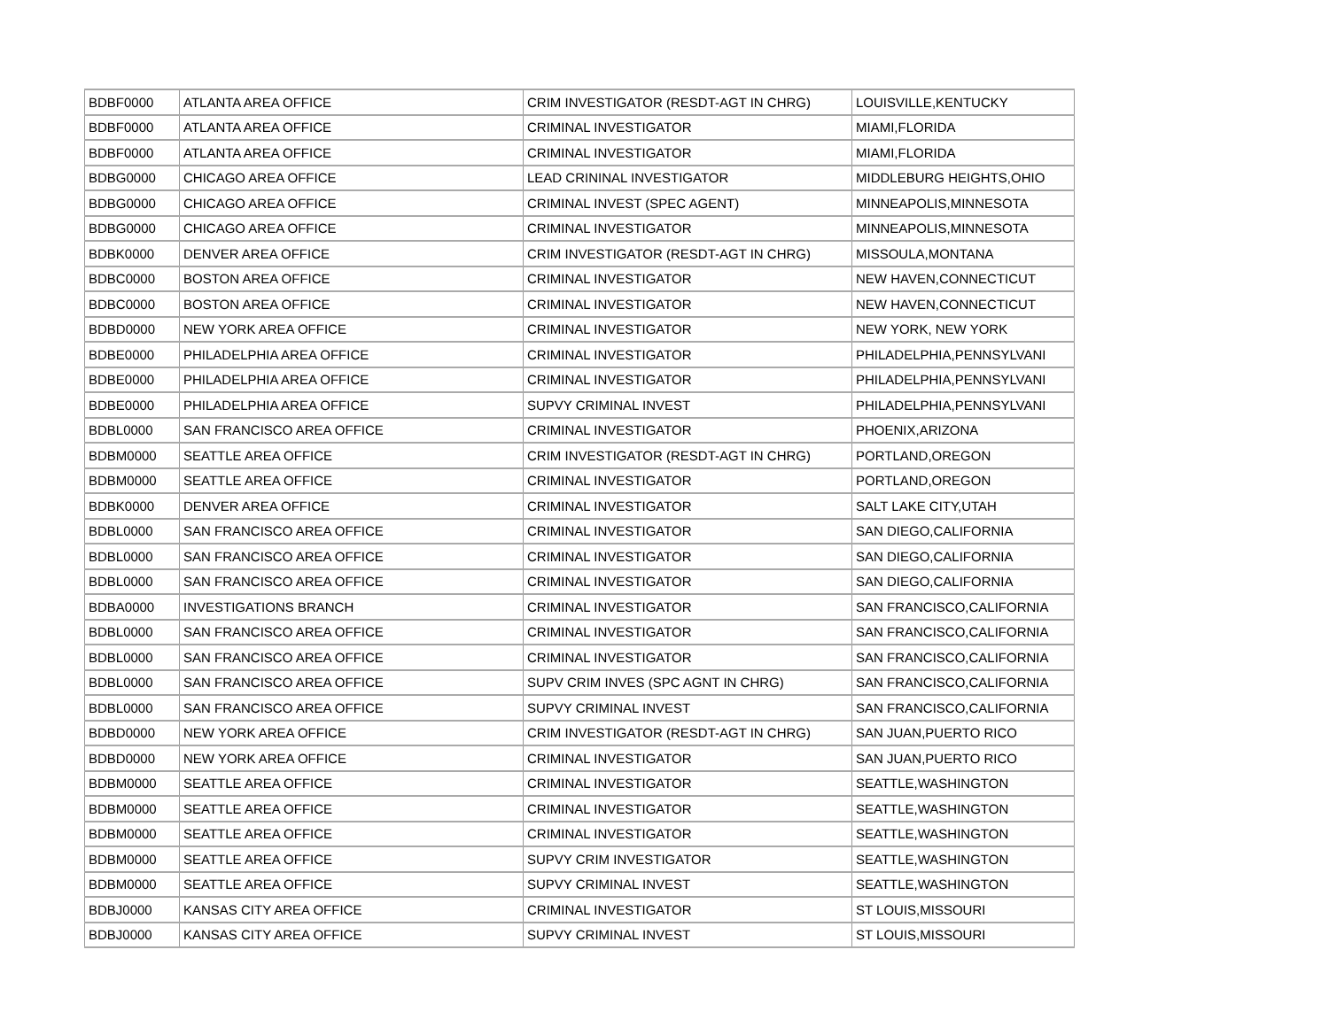| BDBF0000 | ATLANTA AREA OFFICE | CRIM INVESTIGATOR (RESDT-AGT IN CHRG) | LOUISVILLE,KENTUCKY |
| BDBF0000 | ATLANTA AREA OFFICE | CRIMINAL INVESTIGATOR | MIAMI,FLORIDA |
| BDBF0000 | ATLANTA AREA OFFICE | CRIMINAL INVESTIGATOR | MIAMI,FLORIDA |
| BDBG0000 | CHICAGO AREA OFFICE | LEAD CRININAL INVESTIGATOR | MIDDLEBURG HEIGHTS,OHIO |
| BDBG0000 | CHICAGO AREA OFFICE | CRIMINAL INVEST (SPEC AGENT) | MINNEAPOLIS,MINNESOTA |
| BDBG0000 | CHICAGO AREA OFFICE | CRIMINAL INVESTIGATOR | MINNEAPOLIS,MINNESOTA |
| BDBK0000 | DENVER AREA OFFICE | CRIM INVESTIGATOR (RESDT-AGT IN CHRG) | MISSOULA,MONTANA |
| BDBC0000 | BOSTON AREA OFFICE | CRIMINAL INVESTIGATOR | NEW HAVEN,CONNECTICUT |
| BDBC0000 | BOSTON AREA OFFICE | CRIMINAL INVESTIGATOR | NEW HAVEN,CONNECTICUT |
| BDBD0000 | NEW YORK AREA OFFICE | CRIMINAL INVESTIGATOR | NEW YORK, NEW YORK |
| BDBE0000 | PHILADELPHIA AREA OFFICE | CRIMINAL INVESTIGATOR | PHILADELPHIA,PENNSYLVANI |
| BDBE0000 | PHILADELPHIA AREA OFFICE | CRIMINAL INVESTIGATOR | PHILADELPHIA,PENNSYLVANI |
| BDBE0000 | PHILADELPHIA AREA OFFICE | SUPVY CRIMINAL INVEST | PHILADELPHIA,PENNSYLVANI |
| BDBL0000 | SAN FRANCISCO AREA OFFICE | CRIMINAL INVESTIGATOR | PHOENIX,ARIZONA |
| BDBM0000 | SEATTLE AREA OFFICE | CRIM INVESTIGATOR (RESDT-AGT IN CHRG) | PORTLAND,OREGON |
| BDBM0000 | SEATTLE AREA OFFICE | CRIMINAL INVESTIGATOR | PORTLAND,OREGON |
| BDBK0000 | DENVER AREA OFFICE | CRIMINAL INVESTIGATOR | SALT LAKE CITY,UTAH |
| BDBL0000 | SAN FRANCISCO AREA OFFICE | CRIMINAL INVESTIGATOR | SAN DIEGO,CALIFORNIA |
| BDBL0000 | SAN FRANCISCO AREA OFFICE | CRIMINAL INVESTIGATOR | SAN DIEGO,CALIFORNIA |
| BDBL0000 | SAN FRANCISCO AREA OFFICE | CRIMINAL INVESTIGATOR | SAN DIEGO,CALIFORNIA |
| BDBA0000 | INVESTIGATIONS BRANCH | CRIMINAL INVESTIGATOR | SAN FRANCISCO,CALIFORNIA |
| BDBL0000 | SAN FRANCISCO AREA OFFICE | CRIMINAL INVESTIGATOR | SAN FRANCISCO,CALIFORNIA |
| BDBL0000 | SAN FRANCISCO AREA OFFICE | CRIMINAL INVESTIGATOR | SAN FRANCISCO,CALIFORNIA |
| BDBL0000 | SAN FRANCISCO AREA OFFICE | SUPV CRIM INVES (SPC AGNT IN CHRG) | SAN FRANCISCO,CALIFORNIA |
| BDBL0000 | SAN FRANCISCO AREA OFFICE | SUPVY CRIMINAL INVEST | SAN FRANCISCO,CALIFORNIA |
| BDBD0000 | NEW YORK AREA OFFICE | CRIM INVESTIGATOR (RESDT-AGT IN CHRG) | SAN JUAN,PUERTO RICO |
| BDBD0000 | NEW YORK AREA OFFICE | CRIMINAL INVESTIGATOR | SAN JUAN,PUERTO RICO |
| BDBM0000 | SEATTLE AREA OFFICE | CRIMINAL INVESTIGATOR | SEATTLE,WASHINGTON |
| BDBM0000 | SEATTLE AREA OFFICE | CRIMINAL INVESTIGATOR | SEATTLE,WASHINGTON |
| BDBM0000 | SEATTLE AREA OFFICE | CRIMINAL INVESTIGATOR | SEATTLE,WASHINGTON |
| BDBM0000 | SEATTLE AREA OFFICE | SUPVY CRIM INVESTIGATOR | SEATTLE,WASHINGTON |
| BDBM0000 | SEATTLE AREA OFFICE | SUPVY CRIMINAL INVEST | SEATTLE,WASHINGTON |
| BDBJ0000 | KANSAS CITY AREA OFFICE | CRIMINAL INVESTIGATOR | ST LOUIS,MISSOURI |
| BDBJ0000 | KANSAS CITY AREA OFFICE | SUPVY CRIMINAL INVEST | ST LOUIS,MISSOURI |